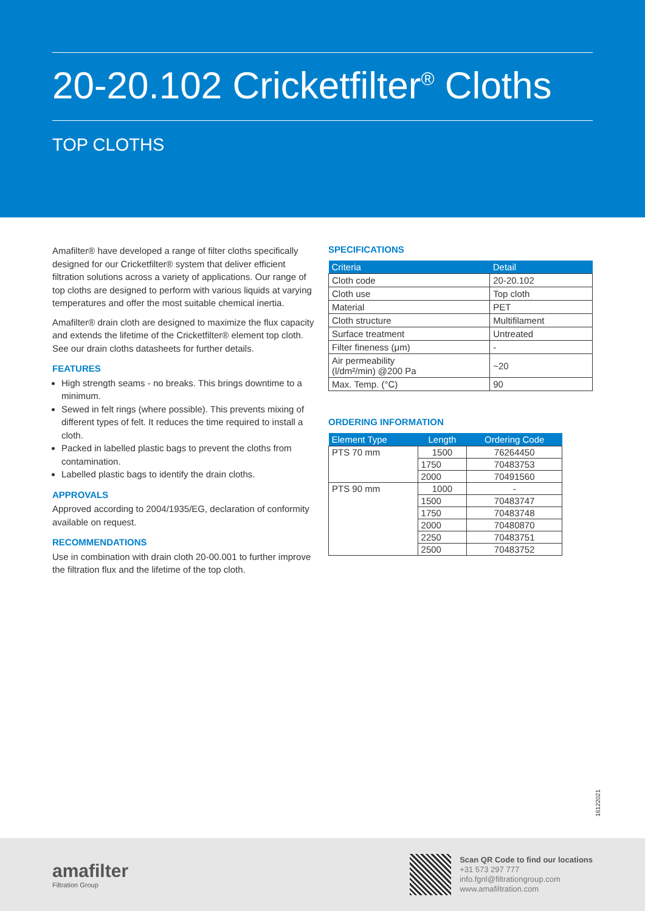20-20.102 Cricketfilter<sup>®</sup> Cloths
TOP CLOTHS
Amafilter® have developed a range of filter cloths specifically designed for our Cricketfilter® system that deliver efficient filtration solutions across a variety of applications. Our range of top cloths are designed to perform with various liquids at varying temperatures and offer the most suitable chemical inertia.
Amafilter® drain cloth are designed to maximize the flux capacity and extends the lifetime of the Cricketfilter® element top cloth. See our drain cloths datasheets for further details.
FEATURES
High strength seams - no breaks. This brings downtime to a minimum.
Sewed in felt rings (where possible). This prevents mixing of different types of felt. It reduces the time required to install a cloth.
Packed in labelled plastic bags to prevent the cloths from contamination.
Labelled plastic bags to identify the drain cloths.
APPROVALS
Approved according to 2004/1935/EG, declaration of conformity available on request.
RECOMMENDATIONS
Use in combination with drain cloth 20-00.001 to further improve the filtration flux and the lifetime of the top cloth.
SPECIFICATIONS
| Criteria | Detail |
| --- | --- |
| Cloth code | 20-20.102 |
| Cloth use | Top cloth |
| Material | PET |
| Cloth structure | Multifilament |
| Surface treatment | Untreated |
| Filter fineness (μm) | - |
| Air permeability (l/dm²/min) @200 Pa | ~20 |
| Max. Temp. (°C) | 90 |
ORDERING INFORMATION
| Element Type | Length | Ordering Code |
| --- | --- | --- |
| PTS 70 mm | 1500 | 76264450 |
| | 1750 | 70483753 |
| | 2000 | 70491560 |
| PTS 90 mm | 1000 | - |
| | 1500 | 70483747 |
| | 1750 | 70483748 |
| | 2000 | 70480870 |
| | 2250 | 70483751 |
| | 2500 | 70483752 |
16122021
amafilter
Filtration Group
Scan QR Code to find our locations
+31 573 297 777
info.fgnl@filtrationgroup.com
www.amafiltration.com